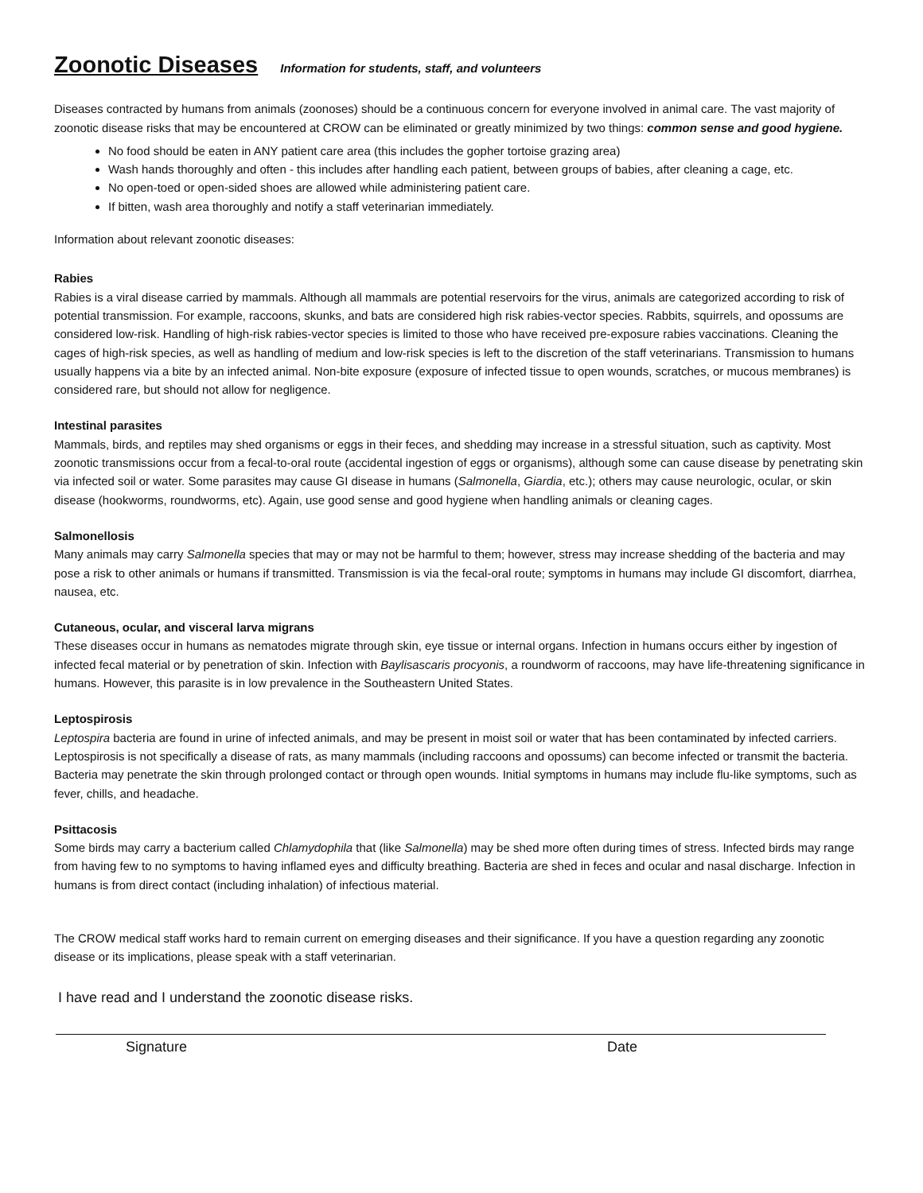Zoonotic Diseases Information for students, staff, and volunteers
Diseases contracted by humans from animals (zoonoses) should be a continuous concern for everyone involved in animal care. The vast majority of zoonotic disease risks that may be encountered at CROW can be eliminated or greatly minimized by two things: common sense and good hygiene.
No food should be eaten in ANY patient care area (this includes the gopher tortoise grazing area)
Wash hands thoroughly and often - this includes after handling each patient, between groups of babies, after cleaning a cage, etc.
No open-toed or open-sided shoes are allowed while administering patient care.
If bitten, wash area thoroughly and notify a staff veterinarian immediately.
Information about relevant zoonotic diseases:
Rabies
Rabies is a viral disease carried by mammals. Although all mammals are potential reservoirs for the virus, animals are categorized according to risk of potential transmission. For example, raccoons, skunks, and bats are considered high risk rabies-vector species. Rabbits, squirrels, and opossums are considered low-risk. Handling of high-risk rabies-vector species is limited to those who have received pre-exposure rabies vaccinations. Cleaning the cages of high-risk species, as well as handling of medium and low-risk species is left to the discretion of the staff veterinarians. Transmission to humans usually happens via a bite by an infected animal. Non-bite exposure (exposure of infected tissue to open wounds, scratches, or mucous membranes) is considered rare, but should not allow for negligence.
Intestinal parasites
Mammals, birds, and reptiles may shed organisms or eggs in their feces, and shedding may increase in a stressful situation, such as captivity. Most zoonotic transmissions occur from a fecal-to-oral route (accidental ingestion of eggs or organisms), although some can cause disease by penetrating skin via infected soil or water. Some parasites may cause GI disease in humans (Salmonella, Giardia, etc.); others may cause neurologic, ocular, or skin disease (hookworms, roundworms, etc). Again, use good sense and good hygiene when handling animals or cleaning cages.
Salmonellosis
Many animals may carry Salmonella species that may or may not be harmful to them; however, stress may increase shedding of the bacteria and may pose a risk to other animals or humans if transmitted. Transmission is via the fecal-oral route; symptoms in humans may include GI discomfort, diarrhea, nausea, etc.
Cutaneous, ocular, and visceral larva migrans
These diseases occur in humans as nematodes migrate through skin, eye tissue or internal organs. Infection in humans occurs either by ingestion of infected fecal material or by penetration of skin. Infection with Baylisascaris procyonis, a roundworm of raccoons, may have life-threatening significance in humans. However, this parasite is in low prevalence in the Southeastern United States.
Leptospirosis
Leptospira bacteria are found in urine of infected animals, and may be present in moist soil or water that has been contaminated by infected carriers. Leptospirosis is not specifically a disease of rats, as many mammals (including raccoons and opossums) can become infected or transmit the bacteria. Bacteria may penetrate the skin through prolonged contact or through open wounds. Initial symptoms in humans may include flu-like symptoms, such as fever, chills, and headache.
Psittacosis
Some birds may carry a bacterium called Chlamydophila that (like Salmonella) may be shed more often during times of stress. Infected birds may range from having few to no symptoms to having inflamed eyes and difficulty breathing. Bacteria are shed in feces and ocular and nasal discharge. Infection in humans is from direct contact (including inhalation) of infectious material.
The CROW medical staff works hard to remain current on emerging diseases and their significance. If you have a question regarding any zoonotic disease or its implications, please speak with a staff veterinarian.
I have read and I understand the zoonotic disease risks.
Signature Date